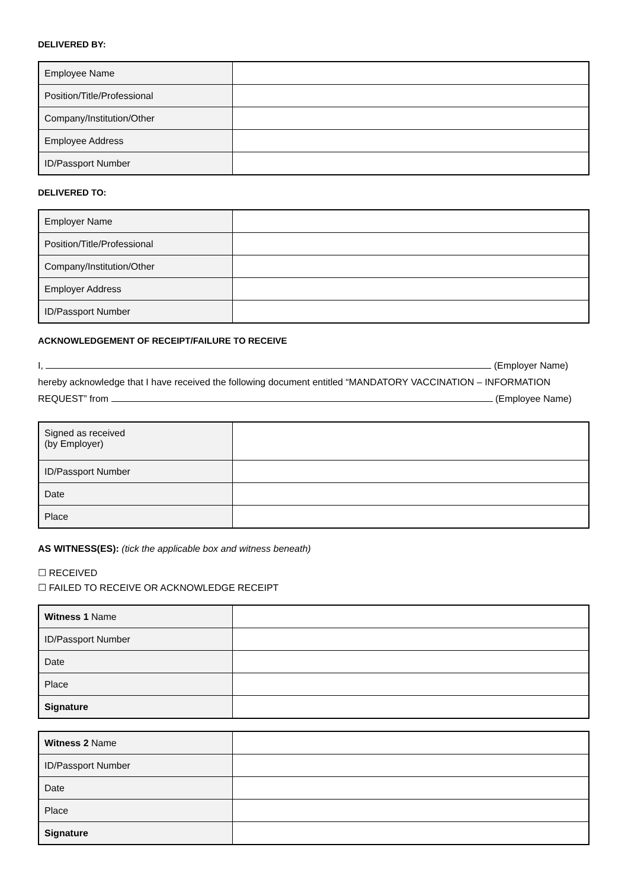DELIVERED BY:
| Employee Name | |
| Position/Title/Professional | |
| Company/Institution/Other | |
| Employee Address | |
| ID/Passport Number | |
DELIVERED TO:
| Employer Name | |
| Position/Title/Professional | |
| Company/Institution/Other | |
| Employer Address | |
| ID/Passport Number | |
ACKNOWLEDGEMENT OF RECEIPT/FAILURE TO RECEIVE
I, (Employer Name)
hereby acknowledge that I have received the following document entitled “MANDATORY VACCINATION – INFORMATION
REQUEST” from (Employee Name)
| Signed as received (by Employer) | |
| ID/Passport Number | |
| Date | |
| Place | |
AS WITNESS(ES): (tick the applicable box and witness beneath)
☐ RECEIVED
☐ FAILED TO RECEIVE OR ACKNOWLEDGE RECEIPT
| Witness 1 Name | |
| ID/Passport Number | |
| Date | |
| Place | |
| Signature | |
| Witness 2 Name | |
| ID/Passport Number | |
| Date | |
| Place | |
| Signature | |